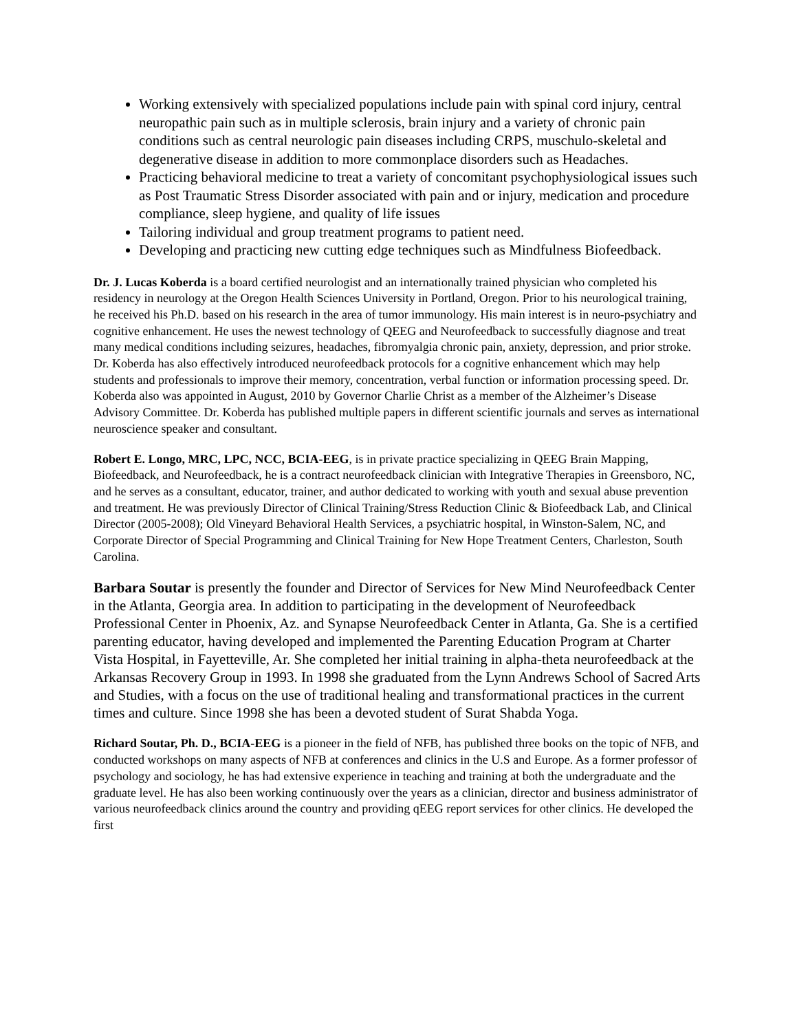Working extensively with specialized populations include pain with spinal cord injury, central neuropathic pain such as in multiple sclerosis, brain injury and a variety of chronic pain conditions such as central neurologic pain diseases including CRPS, muschulo-skeletal and degenerative disease in addition to more commonplace disorders such as Headaches.
Practicing behavioral medicine to treat a variety of concomitant psychophysiological issues such as Post Traumatic Stress Disorder associated with pain and or injury, medication and procedure compliance, sleep hygiene, and quality of life issues
Tailoring individual and group treatment programs to patient need.
Developing and practicing new cutting edge techniques such as Mindfulness Biofeedback.
Dr. J. Lucas Koberda is a board certified neurologist and an internationally trained physician who completed his residency in neurology at the Oregon Health Sciences University in Portland, Oregon. Prior to his neurological training, he received his Ph.D. based on his research in the area of tumor immunology. His main interest is in neuro-psychiatry and cognitive enhancement. He uses the newest technology of QEEG and Neurofeedback to successfully diagnose and treat many medical conditions including seizures, headaches, fibromyalgia chronic pain, anxiety, depression, and prior stroke. Dr. Koberda has also effectively introduced neurofeedback protocols for a cognitive enhancement which may help students and professionals to improve their memory, concentration, verbal function or information processing speed. Dr. Koberda also was appointed in August, 2010 by Governor Charlie Christ as a member of the Alzheimer’s Disease Advisory Committee. Dr. Koberda has published multiple papers in different scientific journals and serves as international neuroscience speaker and consultant.
Robert E. Longo, MRC, LPC, NCC, BCIA-EEG, is in private practice specializing in QEEG Brain Mapping, Biofeedback, and Neurofeedback, he is a contract neurofeedback clinician with Integrative Therapies in Greensboro, NC, and he serves as a consultant, educator, trainer, and author dedicated to working with youth and sexual abuse prevention and treatment. He was previously Director of Clinical Training/Stress Reduction Clinic & Biofeedback Lab, and Clinical Director (2005-2008); Old Vineyard Behavioral Health Services, a psychiatric hospital, in Winston-Salem, NC, and Corporate Director of Special Programming and Clinical Training for New Hope Treatment Centers, Charleston, South Carolina.
Barbara Soutar is presently the founder and Director of Services for New Mind Neurofeedback Center in the Atlanta, Georgia area. In addition to participating in the development of Neurofeedback Professional Center in Phoenix, Az. and Synapse Neurofeedback Center in Atlanta, Ga. She is a certified parenting educator, having developed and implemented the Parenting Education Program at Charter Vista Hospital, in Fayetteville, Ar. She completed her initial training in alpha-theta neurofeedback at the Arkansas Recovery Group in 1993. In 1998 she graduated from the Lynn Andrews School of Sacred Arts and Studies, with a focus on the use of traditional healing and transformational practices in the current times and culture. Since 1998 she has been a devoted student of Surat Shabda Yoga.
Richard Soutar, Ph. D., BCIA-EEG is a pioneer in the field of NFB, has published three books on the topic of NFB, and conducted workshops on many aspects of NFB at conferences and clinics in the U.S and Europe. As a former professor of psychology and sociology, he has had extensive experience in teaching and training at both the undergraduate and the graduate level. He has also been working continuously over the years as a clinician, director and business administrator of various neurofeedback clinics around the country and providing qEEG report services for other clinics. He developed the first